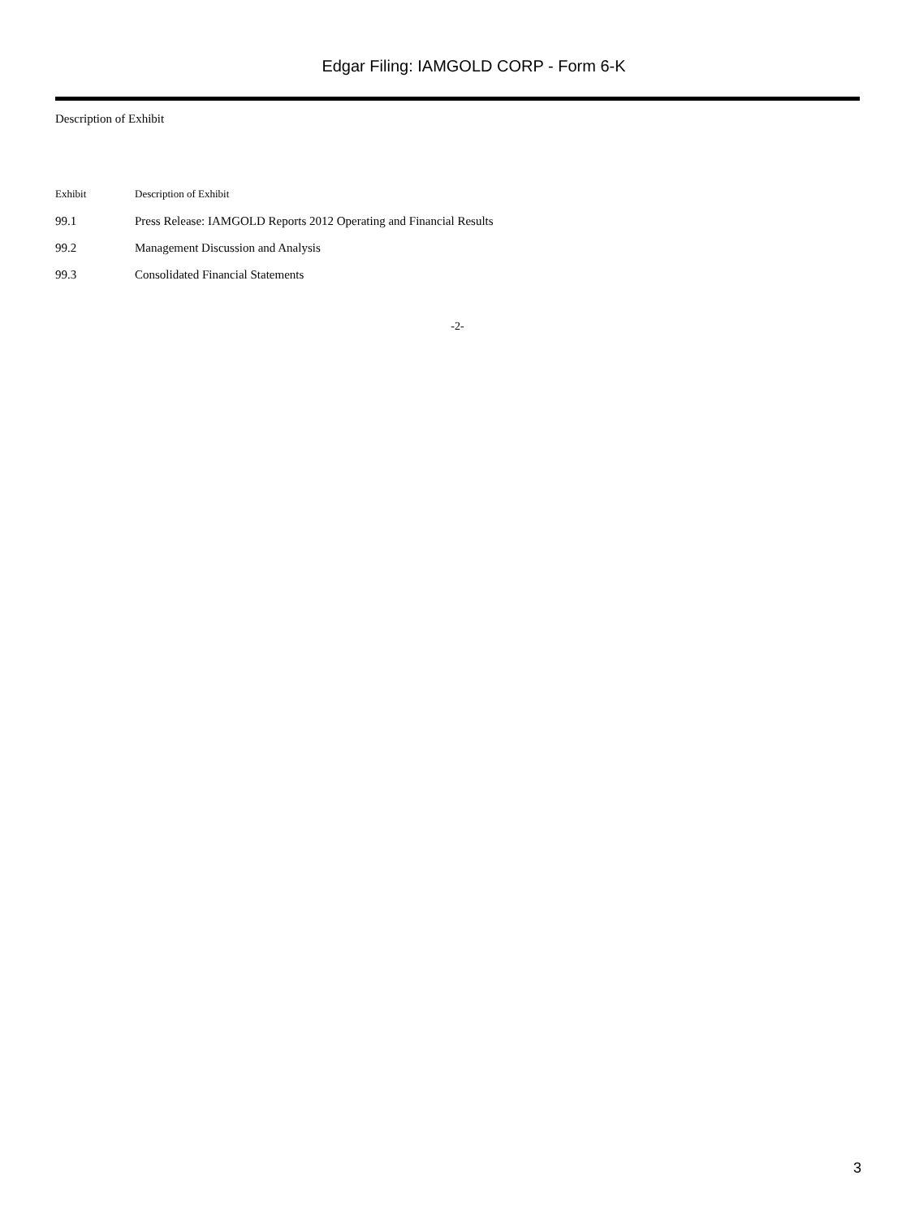Edgar Filing: IAMGOLD CORP - Form 6-K
Description of Exhibit
| Exhibit | Description of Exhibit |
| --- | --- |
| 99.1 | Press Release: IAMGOLD Reports 2012 Operating and Financial Results |
| 99.2 | Management Discussion and Analysis |
| 99.3 | Consolidated Financial Statements |
-2-
3